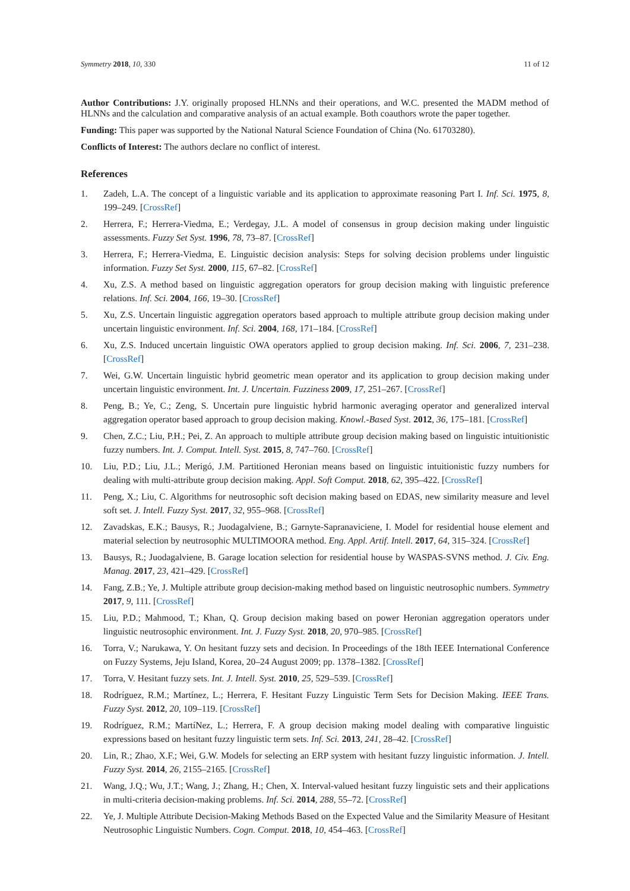Symmetry 2018, 10, 330 11 of 12
Author Contributions: J.Y. originally proposed HLNNs and their operations, and W.C. presented the MADM method of HLNNs and the calculation and comparative analysis of an actual example. Both coauthors wrote the paper together.
Funding: This paper was supported by the National Natural Science Foundation of China (No. 61703280).
Conflicts of Interest: The authors declare no conflict of interest.
References
1. Zadeh, L.A. The concept of a linguistic variable and its application to approximate reasoning Part I. Inf. Sci. 1975, 8, 199–249. [CrossRef]
2. Herrera, F.; Herrera-Viedma, E.; Verdegay, J.L. A model of consensus in group decision making under linguistic assessments. Fuzzy Set Syst. 1996, 78, 73–87. [CrossRef]
3. Herrera, F.; Herrera-Viedma, E. Linguistic decision analysis: Steps for solving decision problems under linguistic information. Fuzzy Set Syst. 2000, 115, 67–82. [CrossRef]
4. Xu, Z.S. A method based on linguistic aggregation operators for group decision making with linguistic preference relations. Inf. Sci. 2004, 166, 19–30. [CrossRef]
5. Xu, Z.S. Uncertain linguistic aggregation operators based approach to multiple attribute group decision making under uncertain linguistic environment. Inf. Sci. 2004, 168, 171–184. [CrossRef]
6. Xu, Z.S. Induced uncertain linguistic OWA operators applied to group decision making. Inf. Sci. 2006, 7, 231–238. [CrossRef]
7. Wei, G.W. Uncertain linguistic hybrid geometric mean operator and its application to group decision making under uncertain linguistic environment. Int. J. Uncertain. Fuzziness 2009, 17, 251–267. [CrossRef]
8. Peng, B.; Ye, C.; Zeng, S. Uncertain pure linguistic hybrid harmonic averaging operator and generalized interval aggregation operator based approach to group decision making. Knowl.-Based Syst. 2012, 36, 175–181. [CrossRef]
9. Chen, Z.C.; Liu, P.H.; Pei, Z. An approach to multiple attribute group decision making based on linguistic intuitionistic fuzzy numbers. Int. J. Comput. Intell. Syst. 2015, 8, 747–760. [CrossRef]
10. Liu, P.D.; Liu, J.L.; Merigó, J.M. Partitioned Heronian means based on linguistic intuitionistic fuzzy numbers for dealing with multi-attribute group decision making. Appl. Soft Comput. 2018, 62, 395–422. [CrossRef]
11. Peng, X.; Liu, C. Algorithms for neutrosophic soft decision making based on EDAS, new similarity measure and level soft set. J. Intell. Fuzzy Syst. 2017, 32, 955–968. [CrossRef]
12. Zavadskas, E.K.; Bausys, R.; Juodagalviene, B.; Garnyte-Sapranaviciene, I. Model for residential house element and material selection by neutrosophic MULTIMOORA method. Eng. Appl. Artif. Intell. 2017, 64, 315–324. [CrossRef]
13. Bausys, R.; Juodagalviene, B. Garage location selection for residential house by WASPAS-SVNS method. J. Civ. Eng. Manag. 2017, 23, 421–429. [CrossRef]
14. Fang, Z.B.; Ye, J. Multiple attribute group decision-making method based on linguistic neutrosophic numbers. Symmetry 2017, 9, 111. [CrossRef]
15. Liu, P.D.; Mahmood, T.; Khan, Q. Group decision making based on power Heronian aggregation operators under linguistic neutrosophic environment. Int. J. Fuzzy Syst. 2018, 20, 970–985. [CrossRef]
16. Torra, V.; Narukawa, Y. On hesitant fuzzy sets and decision. In Proceedings of the 18th IEEE International Conference on Fuzzy Systems, Jeju Island, Korea, 20–24 August 2009; pp. 1378–1382. [CrossRef]
17. Torra, V. Hesitant fuzzy sets. Int. J. Intell. Syst. 2010, 25, 529–539. [CrossRef]
18. Rodríguez, R.M.; Martínez, L.; Herrera, F. Hesitant Fuzzy Linguistic Term Sets for Decision Making. IEEE Trans. Fuzzy Syst. 2012, 20, 109–119. [CrossRef]
19. Rodríguez, R.M.; MartíNez, L.; Herrera, F. A group decision making model dealing with comparative linguistic expressions based on hesitant fuzzy linguistic term sets. Inf. Sci. 2013, 241, 28–42. [CrossRef]
20. Lin, R.; Zhao, X.F.; Wei, G.W. Models for selecting an ERP system with hesitant fuzzy linguistic information. J. Intell. Fuzzy Syst. 2014, 26, 2155–2165. [CrossRef]
21. Wang, J.Q.; Wu, J.T.; Wang, J.; Zhang, H.; Chen, X. Interval-valued hesitant fuzzy linguistic sets and their applications in multi-criteria decision-making problems. Inf. Sci. 2014, 288, 55–72. [CrossRef]
22. Ye, J. Multiple Attribute Decision-Making Methods Based on the Expected Value and the Similarity Measure of Hesitant Neutrosophic Linguistic Numbers. Cogn. Comput. 2018, 10, 454–463. [CrossRef]